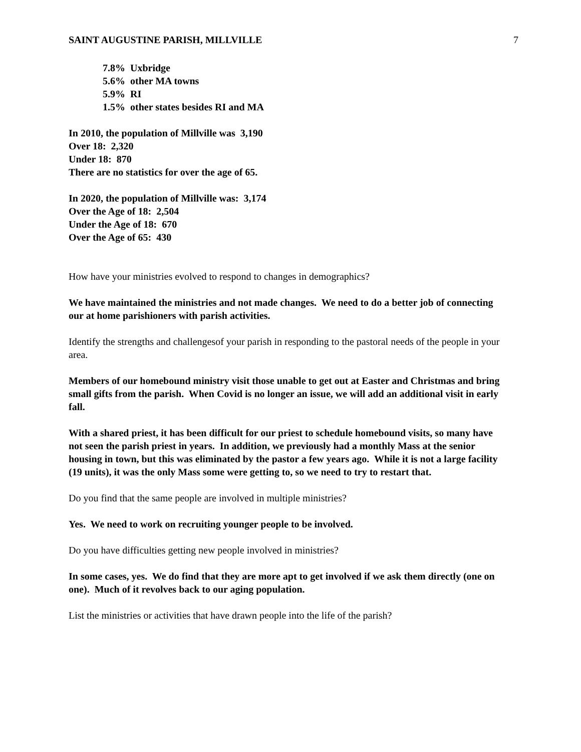SAINT AUGUSTINE PARISH, MILLVILLE 7
7.8% Uxbridge
5.6% other MA towns
5.9% RI
1.5% other states besides RI and MA
In 2010, the population of Millville was 3,190
Over 18: 2,320
Under 18: 870
There are no statistics for over the age of 65.
In 2020, the population of Millville was: 3,174
Over the Age of 18: 2,504
Under the Age of 18: 670
Over the Age of 65: 430
How have your ministries evolved to respond to changes in demographics?
We have maintained the ministries and not made changes. We need to do a better job of connecting our at home parishioners with parish activities.
Identify the strengths and challengesof your parish in responding to the pastoral needs of the people in your area.
Members of our homebound ministry visit those unable to get out at Easter and Christmas and bring small gifts from the parish. When Covid is no longer an issue, we will add an additional visit in early fall.
With a shared priest, it has been difficult for our priest to schedule homebound visits, so many have not seen the parish priest in years. In addition, we previously had a monthly Mass at the senior housing in town, but this was eliminated by the pastor a few years ago. While it is not a large facility (19 units), it was the only Mass some were getting to, so we need to try to restart that.
Do you find that the same people are involved in multiple ministries?
Yes. We need to work on recruiting younger people to be involved.
Do you have difficulties getting new people involved in ministries?
In some cases, yes. We do find that they are more apt to get involved if we ask them directly (one on one). Much of it revolves back to our aging population.
List the ministries or activities that have drawn people into the life of the parish?